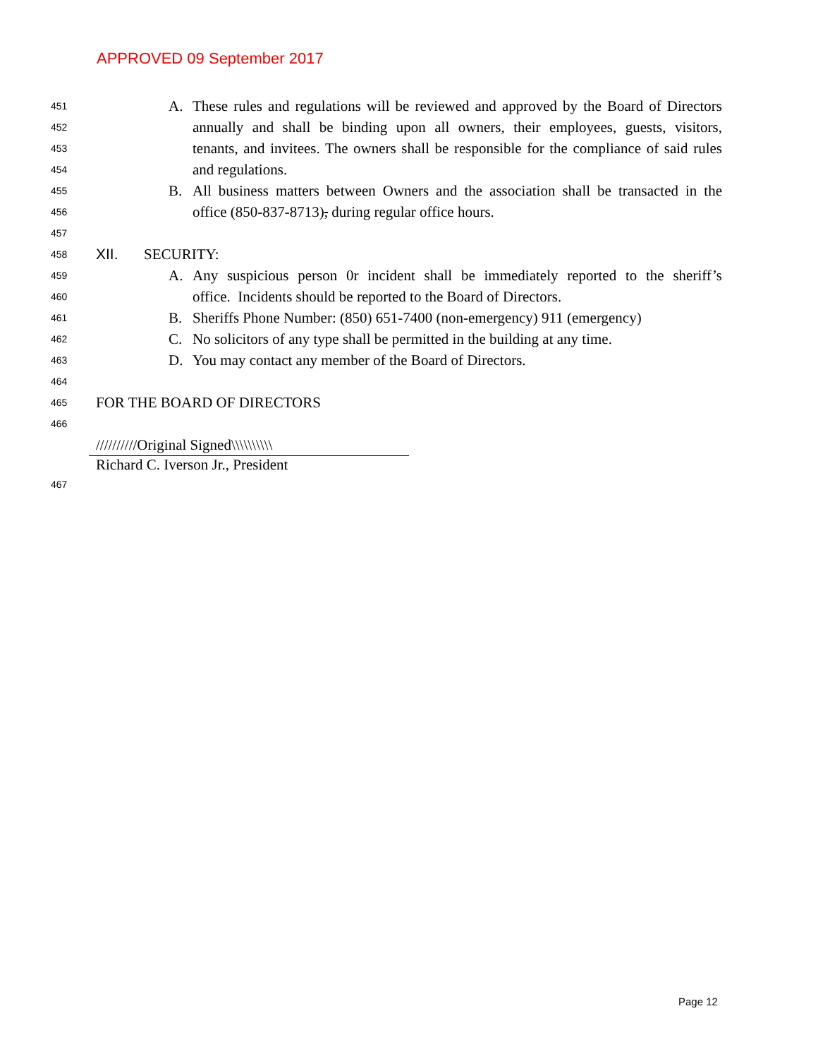APPROVED 09 September 2017
451 A. These rules and regulations will be reviewed and approved by the Board of Directors
452 annually and shall be binding upon all owners, their employees, guests, visitors,
453 tenants, and invitees. The owners shall be responsible for the compliance of said rules
454 and regulations.
455 B. All business matters between Owners and the association shall be transacted in the
456 office (850-837-8713), during regular office hours.
457
458 XII. SECURITY:
459 A. Any suspicious person 0r incident shall be immediately reported to the sheriff’s
460 office. Incidents should be reported to the Board of Directors.
461 B. Sheriffs Phone Number: (850) 651-7400 (non-emergency) 911 (emergency)
462 C. No solicitors of any type shall be permitted in the building at any time.
463 D. You may contact any member of the Board of Directors.
464
465 FOR THE BOARD OF DIRECTORS
466
//////////Original Signed\\\\\\\\\\
Richard C. Iverson Jr., President
467
Page 12